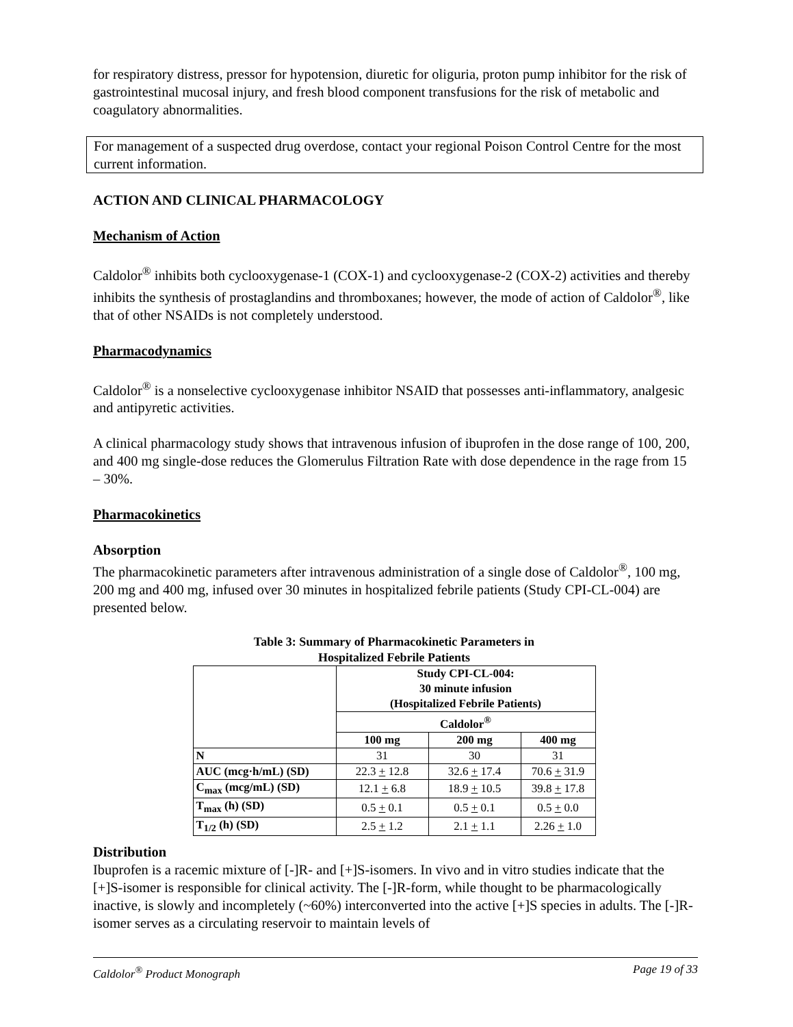for respiratory distress, pressor for hypotension, diuretic for oliguria, proton pump inhibitor for the risk of gastrointestinal mucosal injury, and fresh blood component transfusions for the risk of metabolic and coagulatory abnormalities.
For management of a suspected drug overdose, contact your regional Poison Control Centre for the most current information.
ACTION AND CLINICAL PHARMACOLOGY
Mechanism of Action
Caldolor<sup>®</sup> inhibits both cyclooxygenase-1 (COX-1) and cyclooxygenase-2 (COX-2) activities and thereby inhibits the synthesis of prostaglandins and thromboxanes; however, the mode of action of Caldolor<sup>®</sup>, like that of other NSAIDs is not completely understood.
Pharmacodynamics
Caldolor<sup>®</sup> is a nonselective cyclooxygenase inhibitor NSAID that possesses anti-inflammatory, analgesic and antipyretic activities.
A clinical pharmacology study shows that intravenous infusion of ibuprofen in the dose range of 100, 200, and 400 mg single-dose reduces the Glomerulus Filtration Rate with dose dependence in the rage from 15 – 30%.
Pharmacokinetics
Absorption
The pharmacokinetic parameters after intravenous administration of a single dose of Caldolor<sup>®</sup>, 100 mg, 200 mg and 400 mg, infused over 30 minutes in hospitalized febrile patients (Study CPI-CL-004) are presented below.
Table 3: Summary of Pharmacokinetic Parameters in
Hospitalized Febrile Patients
| | Study CPI-CL-004: 30 minute infusion (Hospitalized Febrile Patients) | | |
| --- | --- | --- | --- |
| | Caldolor<sup>®</sup> | | |
| | 100 mg | 200 mg | 400 mg |
| N | 31 | 30 | 31 |
| AUC (mcg·h/mL) (SD) | 22.3 + 12.8 | 32.6 + 17.4 | 70.6 + 31.9 |
| C<sub>max</sub> (mcg/mL) (SD) | 12.1 + 6.8 | 18.9 + 10.5 | 39.8 + 17.8 |
| T<sub>max</sub> (h) (SD) | 0.5 + 0.1 | 0.5 + 0.1 | 0.5 + 0.0 |
| T<sub>1/2</sub> (h) (SD) | 2.5 + 1.2 | 2.1 + 1.1 | 2.26 + 1.0 |
Distribution
Ibuprofen is a racemic mixture of [-]R- and [+]S-isomers. In vivo and in vitro studies indicate that the [+]S-isomer is responsible for clinical activity. The [-]R-form, while thought to be pharmacologically inactive, is slowly and incompletely (~60%) interconverted into the active [+]S species in adults. The [-]R-isomer serves as a circulating reservoir to maintain levels of
Caldolor<sup>®</sup> Product Monograph Page 19 of 33